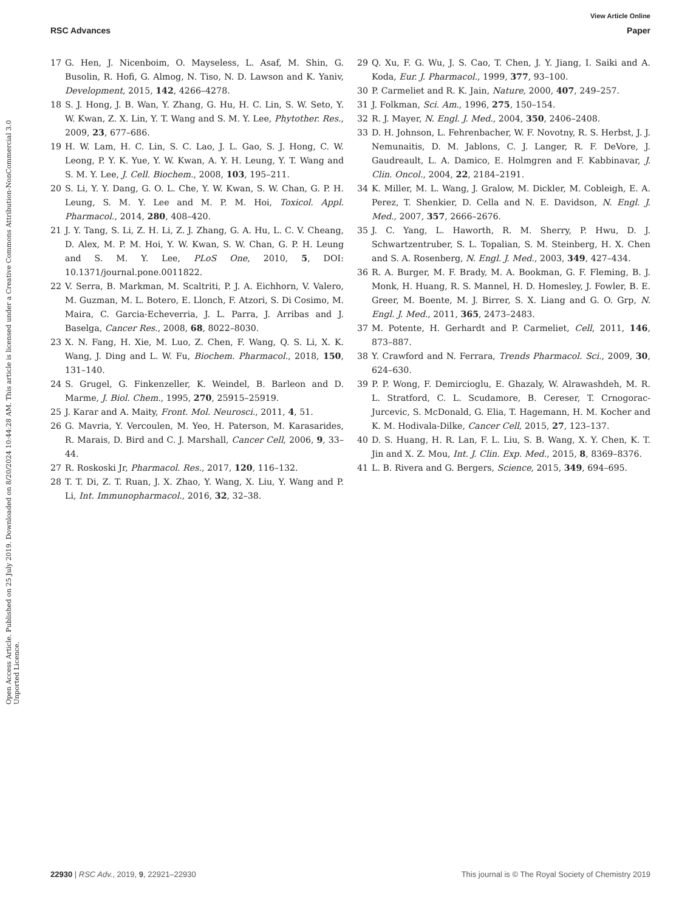View Article Online
RSC Advances Paper
Open Access Article. Published on 25 July 2019. Downloaded on 8/20/2024 10:44:28 AM. This article is licensed under a Creative Commons Attribution-NonCommercial 3.0 Unported Licence.
17 G. Hen, J. Nicenboim, O. Mayseless, L. Asaf, M. Shin, G. Busolin, R. Hofi, G. Almog, N. Tiso, N. D. Lawson and K. Yaniv, Development, 2015, 142, 4266–4278.
18 S. J. Hong, J. B. Wan, Y. Zhang, G. Hu, H. C. Lin, S. W. Seto, Y. W. Kwan, Z. X. Lin, Y. T. Wang and S. M. Y. Lee, Phytother. Res., 2009, 23, 677–686.
19 H. W. Lam, H. C. Lin, S. C. Lao, J. L. Gao, S. J. Hong, C. W. Leong, P. Y. K. Yue, Y. W. Kwan, A. Y. H. Leung, Y. T. Wang and S. M. Y. Lee, J. Cell. Biochem., 2008, 103, 195–211.
20 S. Li, Y. Y. Dang, G. O. L. Che, Y. W. Kwan, S. W. Chan, G. P. H. Leung, S. M. Y. Lee and M. P. M. Hoi, Toxicol. Appl. Pharmacol., 2014, 280, 408–420.
21 J. Y. Tang, S. Li, Z. H. Li, Z. J. Zhang, G. A. Hu, L. C. V. Cheang, D. Alex, M. P. M. Hoi, Y. W. Kwan, S. W. Chan, G. P. H. Leung and S. M. Y. Lee, PLoS One, 2010, 5, DOI: 10.1371/journal.pone.0011822.
22 V. Serra, B. Markman, M. Scaltriti, P. J. A. Eichhorn, V. Valero, M. Guzman, M. L. Botero, E. Llonch, F. Atzori, S. Di Cosimo, M. Maira, C. Garcia-Echeverria, J. L. Parra, J. Arribas and J. Baselga, Cancer Res., 2008, 68, 8022–8030.
23 X. N. Fang, H. Xie, M. Luo, Z. Chen, F. Wang, Q. S. Li, X. K. Wang, J. Ding and L. W. Fu, Biochem. Pharmacol., 2018, 150, 131–140.
24 S. Grugel, G. Finkenzeller, K. Weindel, B. Barleon and D. Marme, J. Biol. Chem., 1995, 270, 25915–25919.
25 J. Karar and A. Maity, Front. Mol. Neurosci., 2011, 4, 51.
26 G. Mavria, Y. Vercoulen, M. Yeo, H. Paterson, M. Karasarides, R. Marais, D. Bird and C. J. Marshall, Cancer Cell, 2006, 9, 33–44.
27 R. Roskoski Jr, Pharmacol. Res., 2017, 120, 116–132.
28 T. T. Di, Z. T. Ruan, J. X. Zhao, Y. Wang, X. Liu, Y. Wang and P. Li, Int. Immunopharmacol., 2016, 32, 32–38.
29 Q. Xu, F. G. Wu, J. S. Cao, T. Chen, J. Y. Jiang, I. Saiki and A. Koda, Eur. J. Pharmacol., 1999, 377, 93–100.
30 P. Carmeliet and R. K. Jain, Nature, 2000, 407, 249–257.
31 J. Folkman, Sci. Am., 1996, 275, 150–154.
32 R. J. Mayer, N. Engl. J. Med., 2004, 350, 2406–2408.
33 D. H. Johnson, L. Fehrenbacher, W. F. Novotny, R. S. Herbst, J. J. Nemunaitis, D. M. Jablons, C. J. Langer, R. F. DeVore, J. Gaudreault, L. A. Damico, E. Holmgren and F. Kabbinavar, J. Clin. Oncol., 2004, 22, 2184–2191.
34 K. Miller, M. L. Wang, J. Gralow, M. Dickler, M. Cobleigh, E. A. Perez, T. Shenkier, D. Cella and N. E. Davidson, N. Engl. J. Med., 2007, 357, 2666–2676.
35 J. C. Yang, L. Haworth, R. M. Sherry, P. Hwu, D. J. Schwartzentruber, S. L. Topalian, S. M. Steinberg, H. X. Chen and S. A. Rosenberg, N. Engl. J. Med., 2003, 349, 427–434.
36 R. A. Burger, M. F. Brady, M. A. Bookman, G. F. Fleming, B. J. Monk, H. Huang, R. S. Mannel, H. D. Homesley, J. Fowler, B. E. Greer, M. Boente, M. J. Birrer, S. X. Liang and G. O. Grp, N. Engl. J. Med., 2011, 365, 2473–2483.
37 M. Potente, H. Gerhardt and P. Carmeliet, Cell, 2011, 146, 873–887.
38 Y. Crawford and N. Ferrara, Trends Pharmacol. Sci., 2009, 30, 624–630.
39 P. P. Wong, F. Demircioglu, E. Ghazaly, W. Alrawashdeh, M. R. L. Stratford, C. L. Scudamore, B. Cereser, T. Crnogorac-Jurcevic, S. McDonald, G. Elia, T. Hagemann, H. M. Kocher and K. M. Hodivala-Dilke, Cancer Cell, 2015, 27, 123–137.
40 D. S. Huang, H. R. Lan, F. L. Liu, S. B. Wang, X. Y. Chen, K. T. Jin and X. Z. Mou, Int. J. Clin. Exp. Med., 2015, 8, 8369–8376.
41 L. B. Rivera and G. Bergers, Science, 2015, 349, 694–695.
22930 | RSC Adv., 2019, 9, 22921–22930 This journal is © The Royal Society of Chemistry 2019